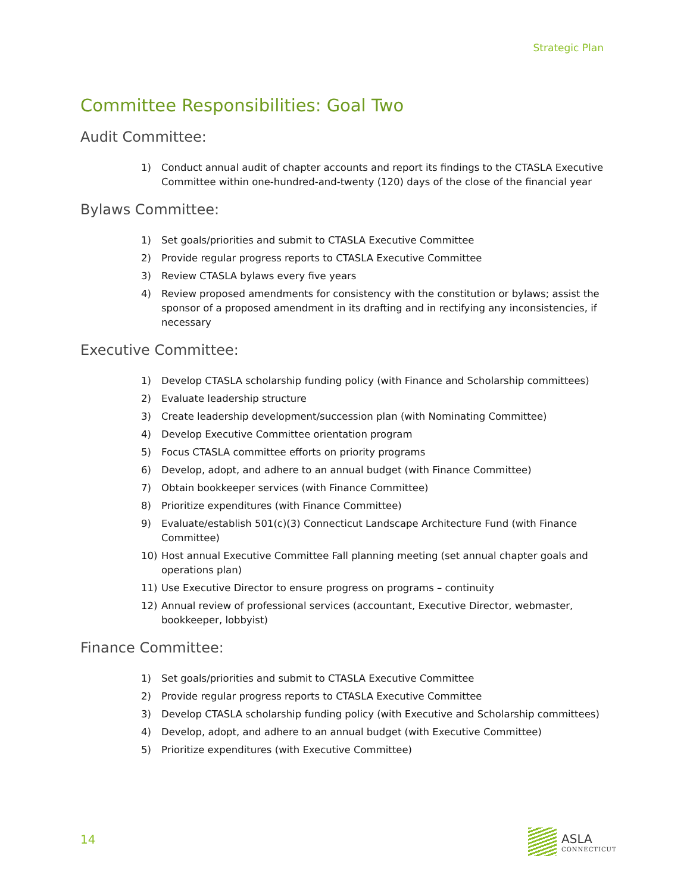Strategic Plan
Committee Responsibilities: Goal Two
Audit Committee:
1) Conduct annual audit of chapter accounts and report its findings to the CTASLA Executive Committee within one-hundred-and-twenty (120) days of the close of the financial year
Bylaws Committee:
1) Set goals/priorities and submit to CTASLA Executive Committee
2) Provide regular progress reports to CTASLA Executive Committee
3) Review CTASLA bylaws every five years
4) Review proposed amendments for consistency with the constitution or bylaws; assist the sponsor of a proposed amendment in its drafting and in rectifying any inconsistencies, if necessary
Executive Committee:
1) Develop CTASLA scholarship funding policy (with Finance and Scholarship committees)
2) Evaluate leadership structure
3) Create leadership development/succession plan (with Nominating Committee)
4) Develop Executive Committee orientation program
5) Focus CTASLA committee efforts on priority programs
6) Develop, adopt, and adhere to an annual budget (with Finance Committee)
7) Obtain bookkeeper services (with Finance Committee)
8) Prioritize expenditures (with Finance Committee)
9) Evaluate/establish 501(c)(3) Connecticut Landscape Architecture Fund (with Finance Committee)
10) Host annual Executive Committee Fall planning meeting (set annual chapter goals and operations plan)
11) Use Executive Director to ensure progress on programs – continuity
12) Annual review of professional services (accountant, Executive Director, webmaster, bookkeeper, lobbyist)
Finance Committee:
1) Set goals/priorities and submit to CTASLA Executive Committee
2) Provide regular progress reports to CTASLA Executive Committee
3) Develop CTASLA scholarship funding policy (with Executive and Scholarship committees)
4) Develop, adopt, and adhere to an annual budget (with Executive Committee)
5) Prioritize expenditures (with Executive Committee)
14
ASLA
CONNECTICUT